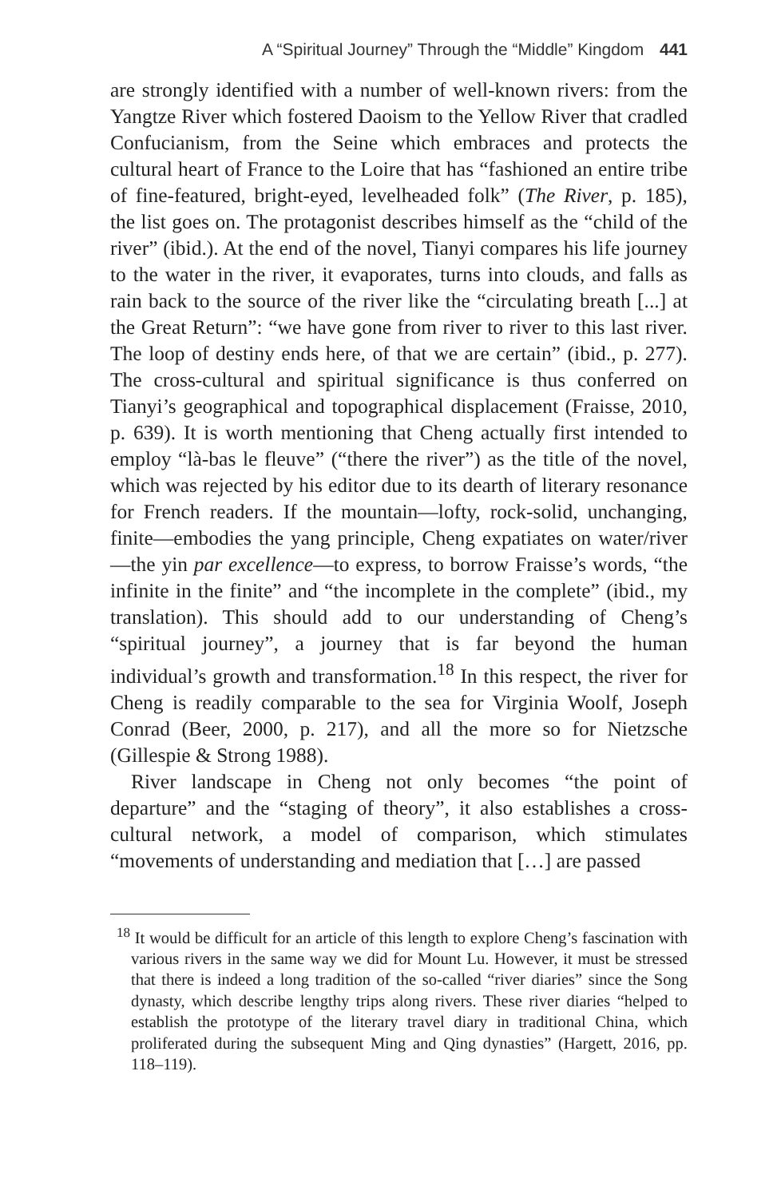A “Spiritual Journey” Through the “Middle” Kingdom 441
are strongly identified with a number of well-known rivers: from the Yangtze River which fostered Daoism to the Yellow River that cradled Confucianism, from the Seine which embraces and protects the cultural heart of France to the Loire that has “fashioned an entire tribe of fine-featured, bright-eyed, levelheaded folk” (The River, p. 185), the list goes on. The protagonist describes himself as the “child of the river” (ibid.). At the end of the novel, Tianyi compares his life journey to the water in the river, it evaporates, turns into clouds, and falls as rain back to the source of the river like the “circulating breath [...] at the Great Return”: “we have gone from river to river to this last river. The loop of destiny ends here, of that we are certain” (ibid., p. 277). The cross-cultural and spiritual significance is thus conferred on Tianyi’s geographical and topographical displacement (Fraisse, 2010, p. 639). It is worth mentioning that Cheng actually first intended to employ “là-bas le fleuve” (“there the river”) as the title of the novel, which was rejected by his editor due to its dearth of literary resonance for French readers. If the mountain—lofty, rock-solid, unchanging, finite—embodies the yang principle, Cheng expatiates on water/river—the yin par excellence—to express, to borrow Fraisse’s words, “the infinite in the finite” and “the incomplete in the complete” (ibid., my translation). This should add to our understanding of Cheng’s “spiritual journey”, a journey that is far beyond the human individual’s growth and transformation.<sup>18</sup> In this respect, the river for Cheng is readily comparable to the sea for Virginia Woolf, Joseph Conrad (Beer, 2000, p. 217), and all the more so for Nietzsche (Gillespie & Strong 1988).
River landscape in Cheng not only becomes “the point of departure” and the “staging of theory”, it also establishes a cross-cultural network, a model of comparison, which stimulates “movements of understanding and mediation that […] are passed
<sup>18</sup> It would be difficult for an article of this length to explore Cheng’s fascination with various rivers in the same way we did for Mount Lu. However, it must be stressed that there is indeed a long tradition of the so-called “river diaries” since the Song dynasty, which describe lengthy trips along rivers. These river diaries “helped to establish the prototype of the literary travel diary in traditional China, which proliferated during the subsequent Ming and Qing dynasties” (Hargett, 2016, pp. 118–119).